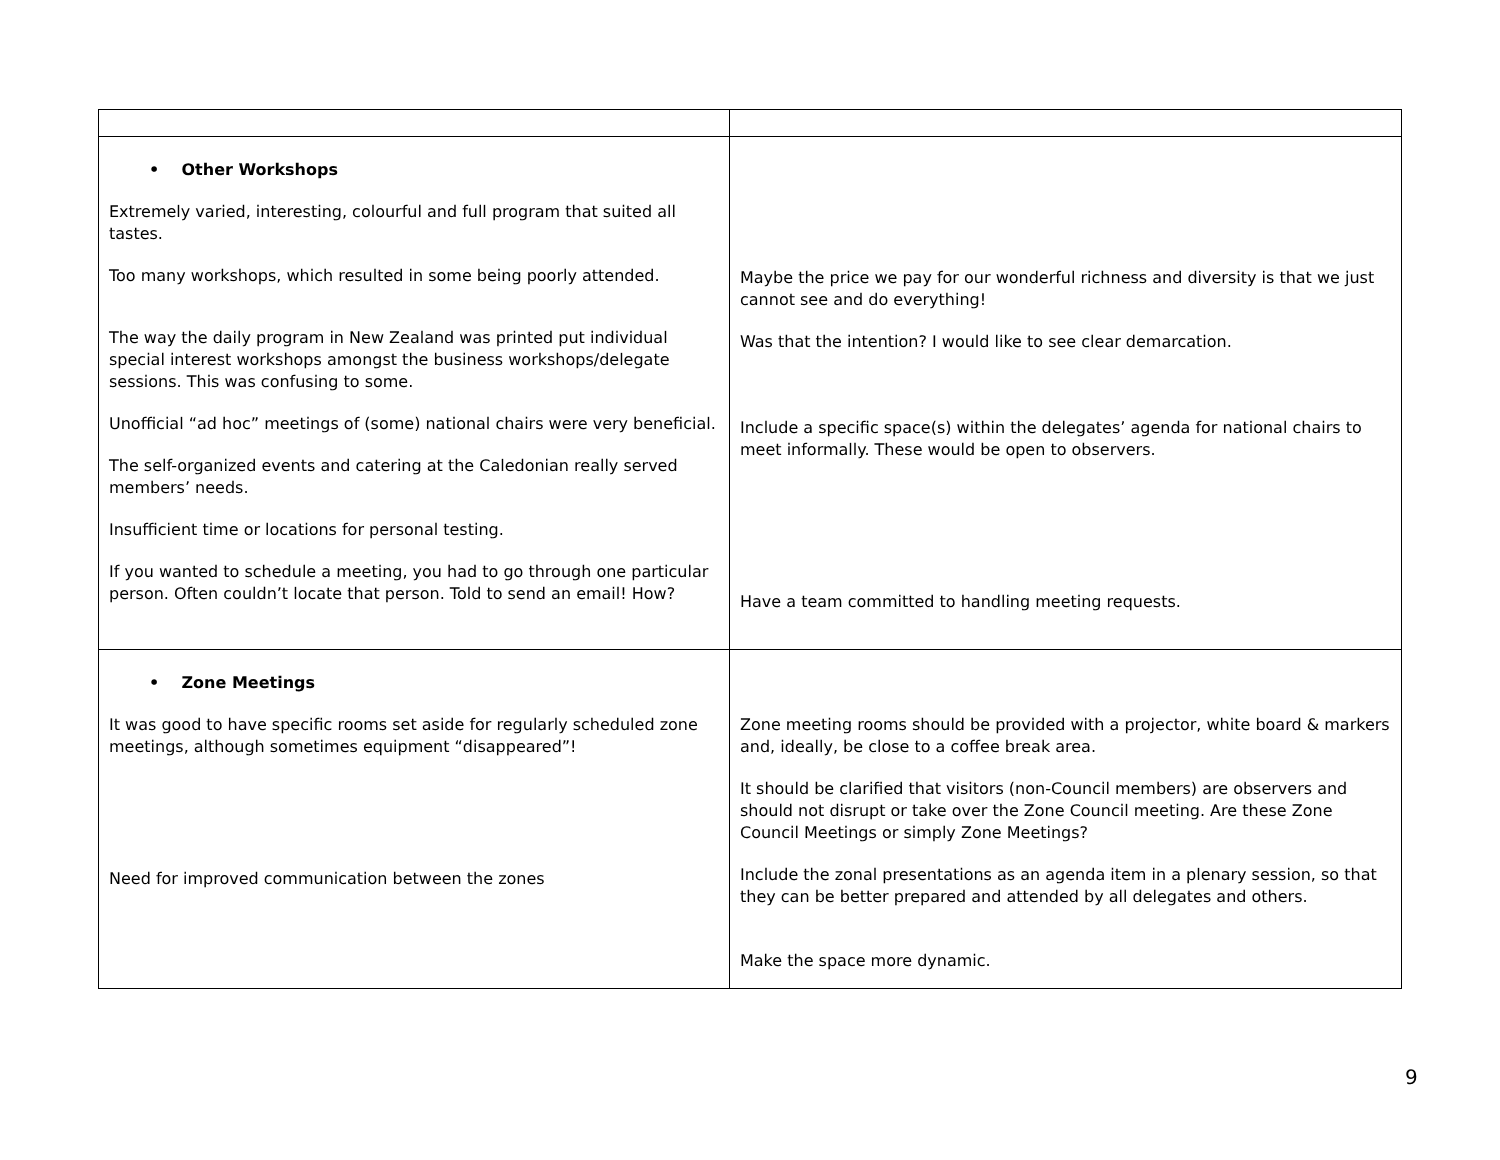| • Other Workshops Extremely varied, interesting, colourful and full program that suited all tastes. Too many workshops, which resulted in some being poorly attended. The way the daily program in New Zealand was printed put individual special interest workshops amongst the business workshops/delegate sessions. This was confusing to some. Unofficial “ad hoc” meetings of (some) national chairs were very beneficial. The self-organized events and catering at the Caledonian really served members’ needs. Insufficient time or locations for personal testing. If you wanted to schedule a meeting, you had to go through one particular person. Often couldn’t locate that person. Told to send an email! How? | Maybe the price we pay for our wonderful richness and diversity is that we just cannot see and do everything! Was that the intention? I would like to see clear demarcation. Include a specific space(s) within the delegates’ agenda for national chairs to meet informally. These would be open to observers. Have a team committed to handling meeting requests. |
| • Zone Meetings It was good to have specific rooms set aside for regularly scheduled zone meetings, although sometimes equipment “disappeared”! Need for improved communication between the zones | Zone meeting rooms should be provided with a projector, white board & markers and, ideally, be close to a coffee break area. It should be clarified that visitors (non-Council members) are observers and should not disrupt or take over the Zone Council meeting. Are these Zone Council Meetings or simply Zone Meetings? Include the zonal presentations as an agenda item in a plenary session, so that they can be better prepared and attended by all delegates and others. Make the space more dynamic. |
9